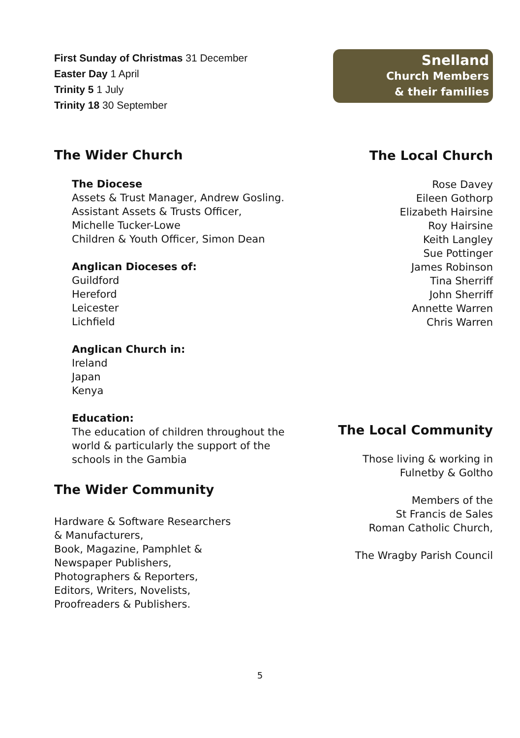First Sunday of Christmas 31 December
Easter Day 1 April
Trinity 5 1 July
Trinity 18 30 September
The Wider Church
The Diocese
Assets & Trust Manager, Andrew Gosling.
Assistant Assets & Trusts Officer,
Michelle Tucker-Lowe
Children & Youth Officer, Simon Dean
Anglican Dioceses of:
Guildford
Hereford
Leicester
Lichfield
Anglican Church in:
Ireland
Japan
Kenya
Education:
The education of children throughout the world & particularly the support of the schools in the Gambia
The Wider Community
Hardware & Software Researchers
& Manufacturers,
Book, Magazine, Pamphlet &
Newspaper Publishers,
Photographers & Reporters,
Editors, Writers, Novelists,
Proofreaders & Publishers.
Snelland
Church Members
& their families
The Local Church
Rose Davey
Eileen Gothorp
Elizabeth Hairsine
Roy Hairsine
Keith Langley
Sue Pottinger
James Robinson
Tina Sherriff
John Sherriff
Annette Warren
Chris Warren
The Local Community
Those living & working in
Fulnetby & Goltho
Members of the
St Francis de Sales
Roman Catholic Church,
The Wragby Parish Council
5